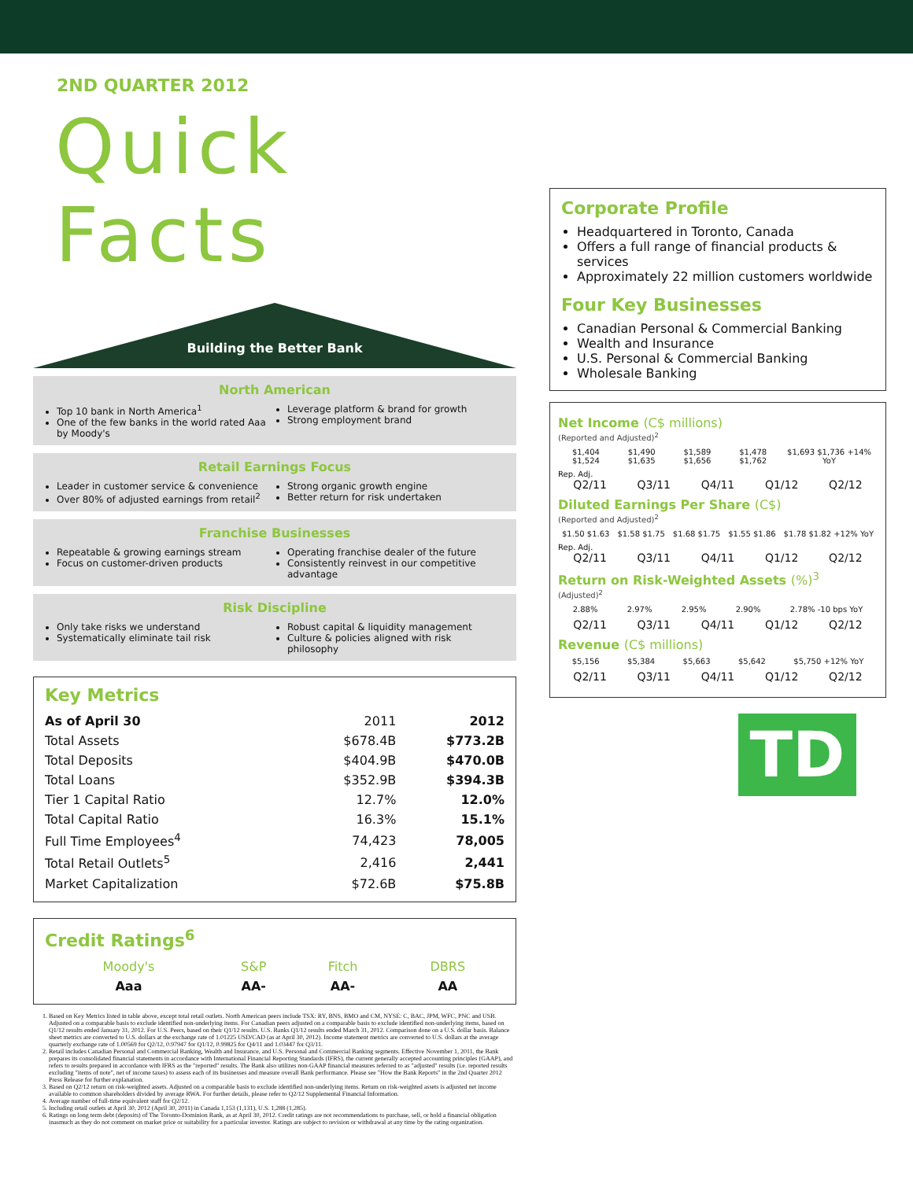2ND QUARTER 2012
Quick Facts
Building the Better Bank
North American
Top 10 bank in North America<sup>1</sup>
One of the few banks in the world rated Aaa by Moody's
Leverage platform & brand for growth
Strong employment brand
Retail Earnings Focus
Leader in customer service & convenience
Over 80% of adjusted earnings from retail<sup>2</sup>
Strong organic growth engine
Better return for risk undertaken
Franchise Businesses
Repeatable & growing earnings stream
Focus on customer-driven products
Operating franchise dealer of the future
Consistently reinvest in our competitive advantage
Risk Discipline
Only take risks we understand
Systematically eliminate tail risk
Robust capital & liquidity management
Culture & policies aligned with risk philosophy
Key Metrics
| As of April 30 | 2011 | 2012 |
| Total Assets | $678.4B | $773.2B |
| Total Deposits | $404.9B | $470.0B |
| Total Loans | $352.9B | $394.3B |
| Tier 1 Capital Ratio | 12.7% | 12.0% |
| Total Capital Ratio | 16.3% | 15.1% |
| Full Time Employees<sup>4</sup> | 74,423 | 78,005 |
| Total Retail Outlets<sup>5</sup> | 2,416 | 2,441 |
| Market Capitalization | $72.6B | $75.8B |
Credit Ratings<sup>6</sup>
| Moody's | S&P | Fitch | DBRS |
| Aaa | AA- | AA- | AA |
1. Based on Key Metrics listed in table above, except total retail outlets. North American peers include TSX: RY, BNS, BMO and CM, NYSE: C, BAC, JPM, WFC, PNC and USB. Adjusted on a comparable basis to exclude identified non-underlying items. For Canadian peers adjusted on a comparable basis to exclude identified non-underlying items, based on Q1/12 results ended January 31, 2012. For U.S. Peers, based on their Q1/12 results. U.S. Banks Q1/12 results ended March 31, 2012. Comparison done on a U.S. dollar basis. Balance sheet metrics are converted to U.S. dollars at the exchange rate of 1.01225 USD/CAD (as at April 30, 2012). Income statement metrics are converted to U.S. dollars at the average quarterly exchange rate of 1.00569 for Q2/12, 0.97947 for Q1/12, 0.99825 for Q4/11 and 1.03447 for Q3/11.
2. Retail includes Canadian Personal and Commercial Banking, Wealth and Insurance, and U.S. Personal and Commercial Banking segments. Effective November 1, 2011, the Bank prepares its consolidated financial statements in accordance with International Financial Reporting Standards (IFRS), the current generally accepted accounting principles (GAAP), and refers to results prepared in accordance with IFRS as the "reported" results. The Bank also utilizes non-GAAP financial measures referred to as "adjusted" results (i.e. reported results excluding "items of note", net of income taxes) to assess each of its businesses and measure overall Bank performance. Please see "How the Bank Reports" in the 2nd Quarter 2012 Press Release for further explanation.
3. Based on Q2/12 return on risk-weighted assets. Adjusted on a comparable basis to exclude identified non-underlying items. Return on risk-weighted assets is adjusted net income available to common shareholders divided by average RWA. For further details, please refer to Q2/12 Supplemental Financial Information.
4. Average number of full-time equivalent staff for Q2/12.
5. Including retail outlets at April 30, 2012 (April 30, 2011) in Canada 1,153 (1,131), U.S. 1,288 (1,285).
6. Ratings on long term debt (deposits) of The Toronto-Dominion Bank, as at April 30, 2012. Credit ratings are not recommendations to purchase, sell, or hold a financial obligation inasmuch as they do not comment on market price or suitability for a particular investor. Ratings are subject to revision or withdrawal at any time by the rating organization.
Corporate Profile
Headquartered in Toronto, Canada
Offers a full range of financial products & services
Approximately 22 million customers worldwide
Four Key Businesses
Canadian Personal & Commercial Banking
Wealth and Insurance
U.S. Personal & Commercial Banking
Wholesale Banking
Net Income (C$ millions)
(Reported and Adjusted)<sup>2</sup>
$1,404 $1,524 $1,490 $1,635 $1,589 $1,656 $1,478 $1,762 $1,693 $1,736 +14% YoY
Rep. Adj.
Q2/11 Q3/11 Q4/11 Q1/12 Q2/12
Diluted Earnings Per Share (C$)
(Reported and Adjusted)<sup>2</sup>
$1.50 $1.63 $1.58 $1.75 $1.68 $1.75 $1.55 $1.86 $1.78 $1.82 +12% YoY
Rep. Adj.
Q2/11 Q3/11 Q4/11 Q1/12 Q2/12
Return on Risk-Weighted Assets (%)<sup>3</sup>
(Adjusted)<sup>2</sup>
2.88% 2.97% 2.95% 2.90% 2.78% -10 bps YoY
Q2/11 Q3/11 Q4/11 Q1/12 Q2/12
Revenue (C$ millions)
$5,156 $5,384 $5,663 $5,642 $5,750 +12% YoY
Q2/11 Q3/11 Q4/11 Q1/12 Q2/12
TD